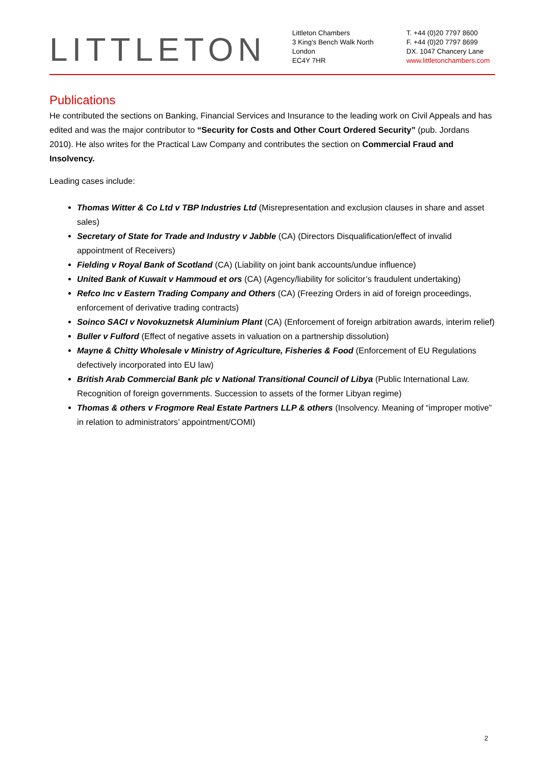LITTLETON
Littleton Chambers
3 King's Bench Walk North
London
EC4Y 7HR
T. +44 (0)20 7797 8600
F. +44 (0)20 7797 8699
DX. 1047 Chancery Lane
www.littletonchambers.com
Publications
He contributed the sections on Banking, Financial Services and Insurance to the leading work on Civil Appeals and has edited and was the major contributor to “Security for Costs and Other Court Ordered Security” (pub. Jordans 2010). He also writes for the Practical Law Company and contributes the section on Commercial Fraud and Insolvency.
Leading cases include:
Thomas Witter & Co Ltd v TBP Industries Ltd (Misrepresentation and exclusion clauses in share and asset sales)
Secretary of State for Trade and Industry v Jabble (CA) (Directors Disqualification/effect of invalid appointment of Receivers)
Fielding v Royal Bank of Scotland (CA) (Liability on joint bank accounts/undue influence)
United Bank of Kuwait v Hammoud et ors (CA) (Agency/liability for solicitor’s fraudulent undertaking)
Refco Inc v Eastern Trading Company and Others (CA) (Freezing Orders in aid of foreign proceedings, enforcement of derivative trading contracts)
Soinco SACI v Novokuznetsk Aluminium Plant (CA) (Enforcement of foreign arbitration awards, interim relief)
Buller v Fulford (Effect of negative assets in valuation on a partnership dissolution)
Mayne & Chitty Wholesale v Ministry of Agriculture, Fisheries & Food (Enforcement of EU Regulations defectively incorporated into EU law)
British Arab Commercial Bank plc v National Transitional Council of Libya (Public International Law. Recognition of foreign governments. Succession to assets of the former Libyan regime)
Thomas & others v Frogmore Real Estate Partners LLP & others (Insolvency. Meaning of “improper motive” in relation to administrators’ appointment/COMI)
2